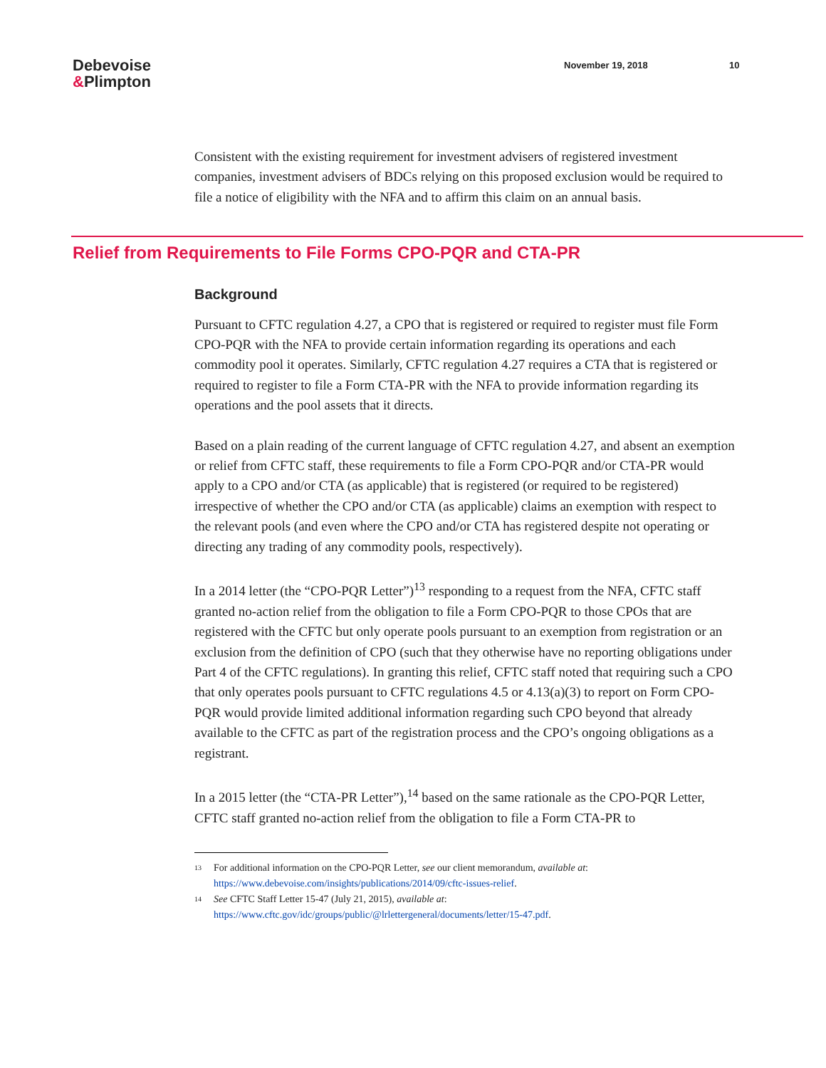Debevoise
&Plimpton
November 19, 2018 10
Consistent with the existing requirement for investment advisers of registered investment companies, investment advisers of BDCs relying on this proposed exclusion would be required to file a notice of eligibility with the NFA and to affirm this claim on an annual basis.
Relief from Requirements to File Forms CPO-PQR and CTA-PR
Background
Pursuant to CFTC regulation 4.27, a CPO that is registered or required to register must file Form CPO-PQR with the NFA to provide certain information regarding its operations and each commodity pool it operates. Similarly, CFTC regulation 4.27 requires a CTA that is registered or required to register to file a Form CTA-PR with the NFA to provide information regarding its operations and the pool assets that it directs.
Based on a plain reading of the current language of CFTC regulation 4.27, and absent an exemption or relief from CFTC staff, these requirements to file a Form CPO-PQR and/or CTA-PR would apply to a CPO and/or CTA (as applicable) that is registered (or required to be registered) irrespective of whether the CPO and/or CTA (as applicable) claims an exemption with respect to the relevant pools (and even where the CPO and/or CTA has registered despite not operating or directing any trading of any commodity pools, respectively).
In a 2014 letter (the “CPO-PQR Letter”)<sup>13</sup> responding to a request from the NFA, CFTC staff granted no-action relief from the obligation to file a Form CPO-PQR to those CPOs that are registered with the CFTC but only operate pools pursuant to an exemption from registration or an exclusion from the definition of CPO (such that they otherwise have no reporting obligations under Part 4 of the CFTC regulations). In granting this relief, CFTC staff noted that requiring such a CPO that only operates pools pursuant to CFTC regulations 4.5 or 4.13(a)(3) to report on Form CPO-PQR would provide limited additional information regarding such CPO beyond that already available to the CFTC as part of the registration process and the CPO’s ongoing obligations as a registrant.
In a 2015 letter (the “CTA-PR Letter”),<sup>14</sup> based on the same rationale as the CPO-PQR Letter, CFTC staff granted no-action relief from the obligation to file a Form CTA-PR to
<sup>13</sup> For additional information on the CPO-PQR Letter, see our client memorandum, available at:
https://www.debevoise.com/insights/publications/2014/09/cftc-issues-relief.
<sup>14</sup> See CFTC Staff Letter 15-47 (July 21, 2015), available at:
https://www.cftc.gov/idc/groups/public/@lrlettergeneral/documents/letter/15-47.pdf.